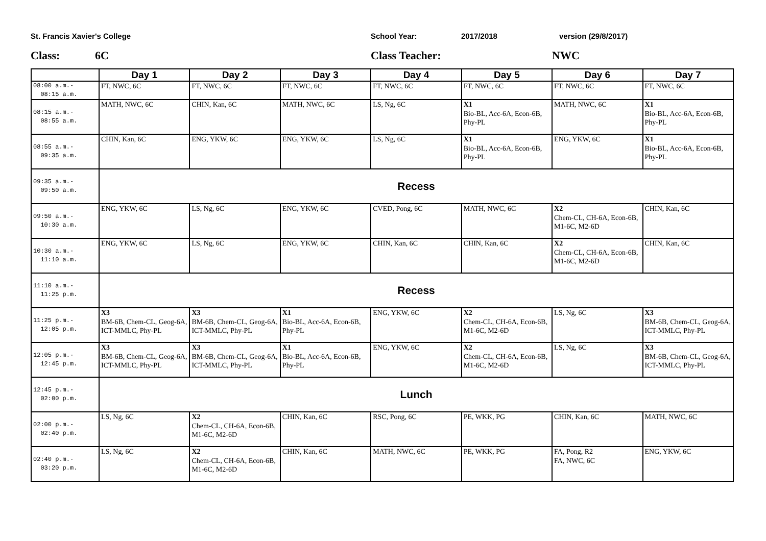St. Francis Xavier's College School Year: 2017/2018 version (29/8/2017)
Class: 6C Class Teacher: NWC
| | Day 1 | Day 2 | Day 3 | Day 4 | Day 5 | Day 6 | Day 7 |
| --- | --- | --- | --- | --- | --- | --- | --- |
| 08:00 a.m.- 08:15 a.m. | FT, NWC, 6C | FT, NWC, 6C | FT, NWC, 6C | FT, NWC, 6C | FT, NWC, 6C | FT, NWC, 6C | FT, NWC, 6C |
| 08:15 a.m.- 08:55 a.m. | MATH, NWC, 6C | CHIN, Kan, 6C | MATH, NWC, 6C | LS, Ng, 6C | X1 Bio-BL, Acc-6A, Econ-6B, Phy-PL | MATH, NWC, 6C | X1 Bio-BL, Acc-6A, Econ-6B, Phy-PL |
| 08:55 a.m.- 09:35 a.m. | CHIN, Kan, 6C | ENG, YKW, 6C | ENG, YKW, 6C | LS, Ng, 6C | X1 Bio-BL, Acc-6A, Econ-6B, Phy-PL | ENG, YKW, 6C | X1 Bio-BL, Acc-6A, Econ-6B, Phy-PL |
| 09:35 a.m.- 09:50 a.m. | Recess | | | | | | |
| 09:50 a.m.- 10:30 a.m. | ENG, YKW, 6C | LS, Ng, 6C | ENG, YKW, 6C | CVED, Pong, 6C | MATH, NWC, 6C | X2 Chem-CL, CH-6A, Econ-6B, M1-6C, M2-6D | CHIN, Kan, 6C |
| 10:30 a.m.- 11:10 a.m. | ENG, YKW, 6C | LS, Ng, 6C | ENG, YKW, 6C | CHIN, Kan, 6C | CHIN, Kan, 6C | X2 Chem-CL, CH-6A, Econ-6B, M1-6C, M2-6D | CHIN, Kan, 6C |
| 11:10 a.m.- 11:25 p.m. | Recess | | | | | | |
| 11:25 p.m.- 12:05 p.m. | X3 BM-6B, Chem-CL, Geog-6A, ICT-MMLC, Phy-PL | X3 BM-6B, Chem-CL, Geog-6A, ICT-MMLC, Phy-PL | X1 Bio-BL, Acc-6A, Econ-6B, Phy-PL | ENG, YKW, 6C | X2 Chem-CL, CH-6A, Econ-6B, M1-6C, M2-6D | LS, Ng, 6C | X3 BM-6B, Chem-CL, Geog-6A, ICT-MMLC, Phy-PL |
| 12:05 p.m.- 12:45 p.m. | X3 BM-6B, Chem-CL, Geog-6A, ICT-MMLC, Phy-PL | X3 BM-6B, Chem-CL, Geog-6A, ICT-MMLC, Phy-PL | X1 Bio-BL, Acc-6A, Econ-6B, Phy-PL | ENG, YKW, 6C | X2 Chem-CL, CH-6A, Econ-6B, M1-6C, M2-6D | LS, Ng, 6C | X3 BM-6B, Chem-CL, Geog-6A, ICT-MMLC, Phy-PL |
| 12:45 p.m.- 02:00 p.m. | Lunch | | | | | | |
| 02:00 p.m.- 02:40 p.m. | LS, Ng, 6C | X2 Chem-CL, CH-6A, Econ-6B, M1-6C, M2-6D | CHIN, Kan, 6C | RSC, Pong, 6C | PE, WKK, PG | CHIN, Kan, 6C | MATH, NWC, 6C |
| 02:40 p.m.- 03:20 p.m. | LS, Ng, 6C | X2 Chem-CL, CH-6A, Econ-6B, M1-6C, M2-6D | CHIN, Kan, 6C | MATH, NWC, 6C | PE, WKK, PG | FA, Pong, R2 FA, NWC, 6C | ENG, YKW, 6C |